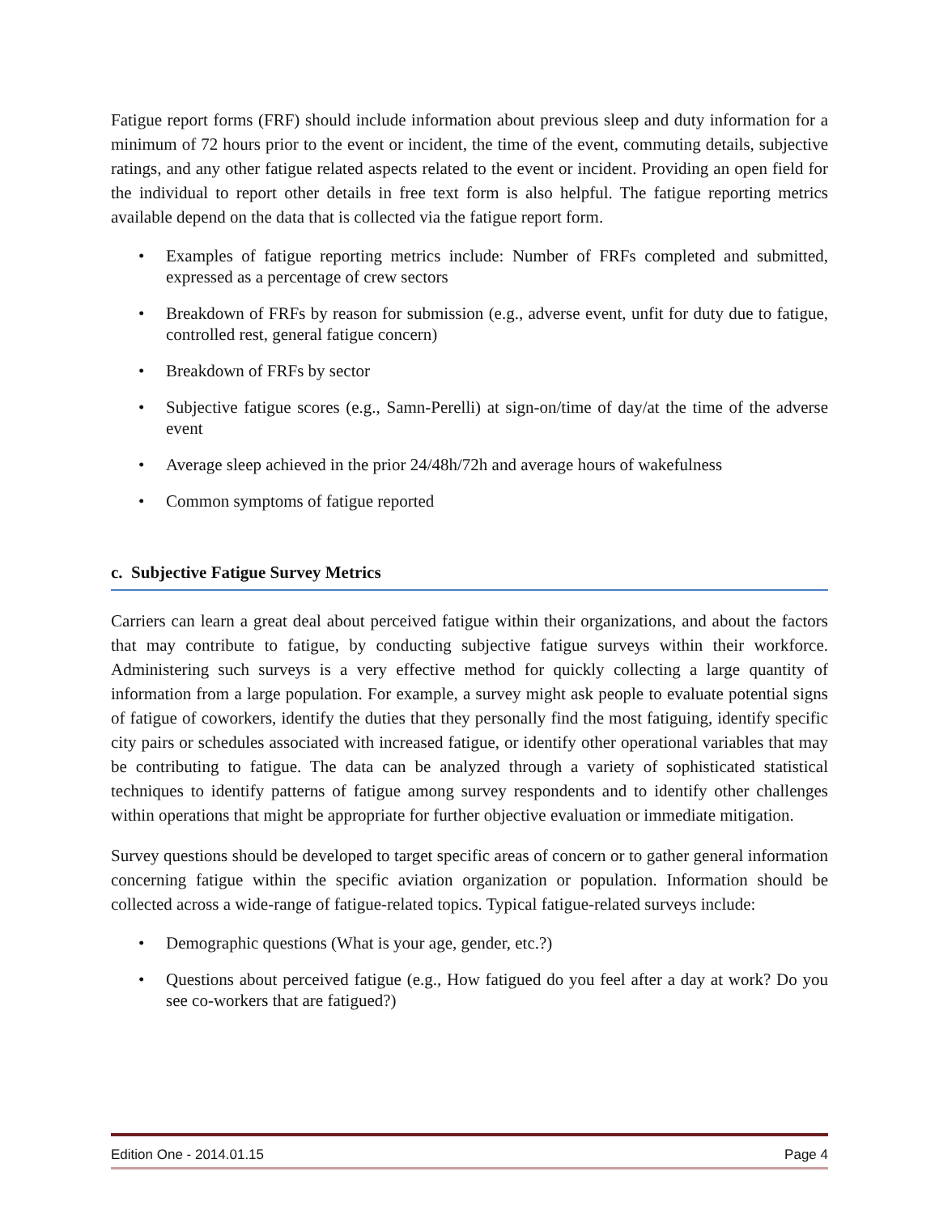Fatigue report forms (FRF) should include information about previous sleep and duty information for a minimum of 72 hours prior to the event or incident, the time of the event, commuting details, subjective ratings, and any other fatigue related aspects related to the event or incident. Providing an open field for the individual to report other details in free text form is also helpful. The fatigue reporting metrics available depend on the data that is collected via the fatigue report form.
• Examples of fatigue reporting metrics include: Number of FRFs completed and submitted, expressed as a percentage of crew sectors
• Breakdown of FRFs by reason for submission (e.g., adverse event, unfit for duty due to fatigue, controlled rest, general fatigue concern)
• Breakdown of FRFs by sector
• Subjective fatigue scores (e.g., Samn-Perelli) at sign-on/time of day/at the time of the adverse event
• Average sleep achieved in the prior 24/48h/72h and average hours of wakefulness
• Common symptoms of fatigue reported
c. Subjective Fatigue Survey Metrics
Carriers can learn a great deal about perceived fatigue within their organizations, and about the factors that may contribute to fatigue, by conducting subjective fatigue surveys within their workforce. Administering such surveys is a very effective method for quickly collecting a large quantity of information from a large population. For example, a survey might ask people to evaluate potential signs of fatigue of coworkers, identify the duties that they personally find the most fatiguing, identify specific city pairs or schedules associated with increased fatigue, or identify other operational variables that may be contributing to fatigue. The data can be analyzed through a variety of sophisticated statistical techniques to identify patterns of fatigue among survey respondents and to identify other challenges within operations that might be appropriate for further objective evaluation or immediate mitigation.
Survey questions should be developed to target specific areas of concern or to gather general information concerning fatigue within the specific aviation organization or population. Information should be collected across a wide-range of fatigue-related topics. Typical fatigue-related surveys include:
• Demographic questions (What is your age, gender, etc.?)
• Questions about perceived fatigue (e.g., How fatigued do you feel after a day at work? Do you see co-workers that are fatigued?)
Edition One - 2014.01.15 Page 4